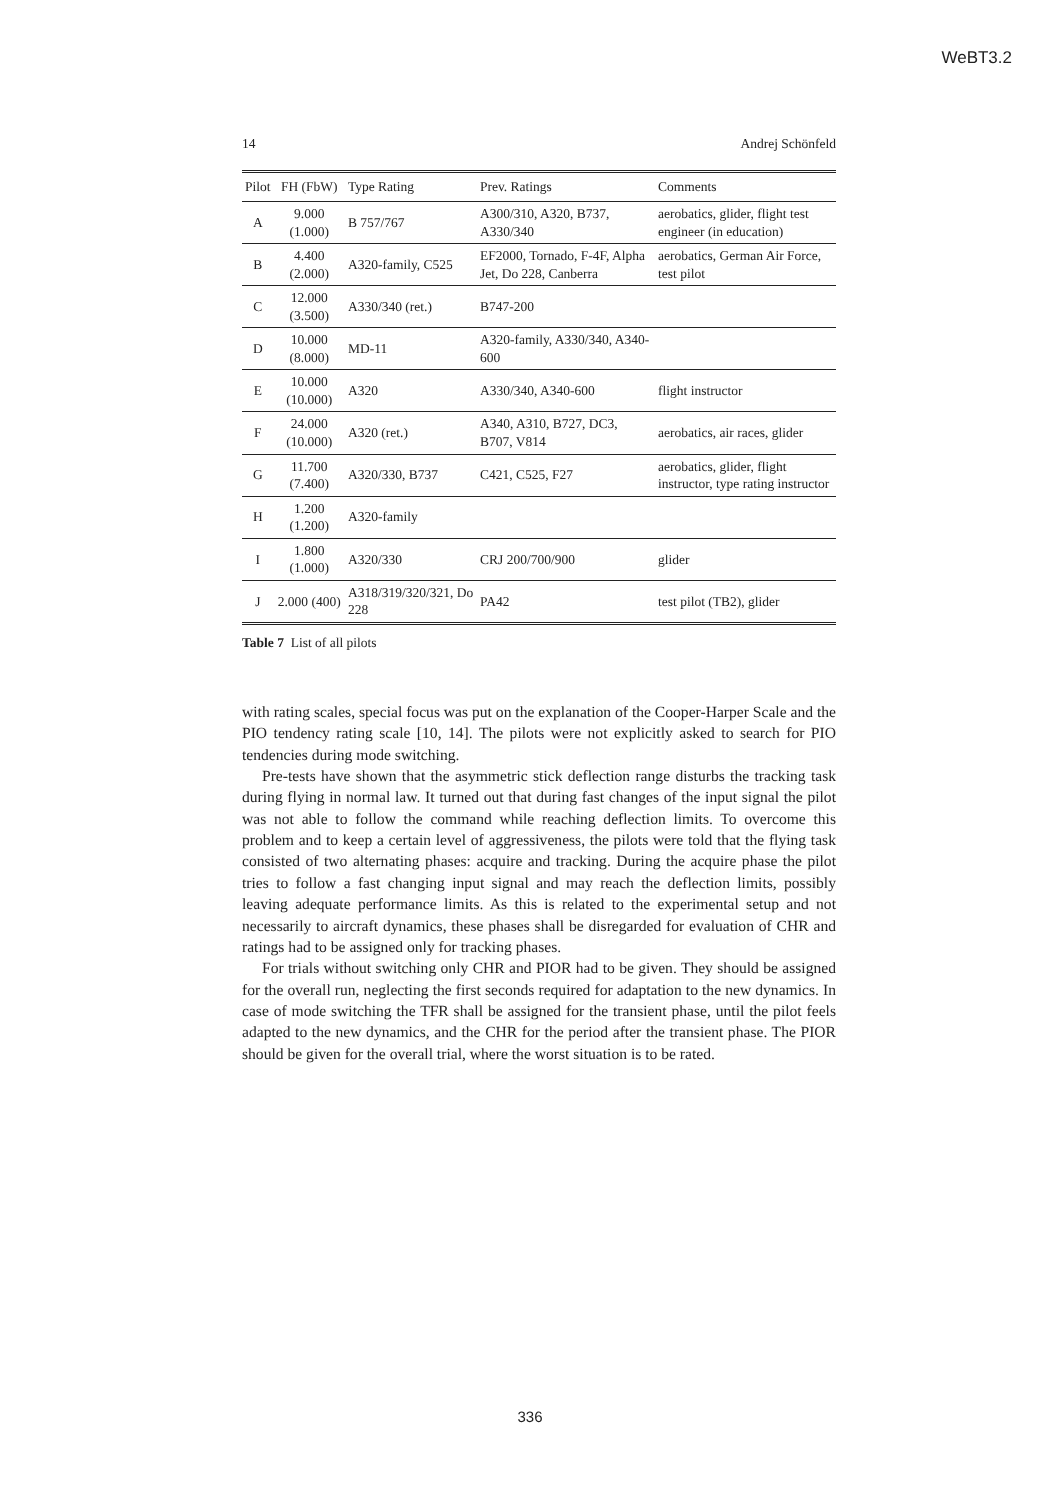WeBT3.2
14 Andrej Schönfeld
| Pilot | FH (FbW) | Type Rating | Prev. Ratings | Comments |
| --- | --- | --- | --- | --- |
| A | 9.000 (1.000) | B 757/767 | A300/310, A320, B737, A330/340 | aerobatics, glider, flight test engineer (in education) |
| B | 4.400 (2.000) | A320-family, C525 | EF2000, Tornado, F-4F, Alpha Jet, Do 228, Canberra | aerobatics, German Air Force, test pilot |
| C | 12.000 (3.500) | A330/340 (ret.) | B747-200 | |
| D | 10.000 (8.000) | MD-11 | A320-family, A330/340, A340-600 | |
| E | 10.000 (10.000) | A320 | A330/340, A340-600 | flight instructor |
| F | 24.000 (10.000) | A320 (ret.) | A340, A310, B727, DC3, B707, V814 | aerobatics, air races, glider |
| G | 11.700 (7.400) | A320/330, B737 | C421, C525, F27 | aerobatics, glider, flight instructor, type rating instructor |
| H | 1.200 (1.200) | A320-family | | |
| I | 1.800 (1.000) | A320/330 | CRJ 200/700/900 | glider |
| J | 2.000 (400) | A318/319/320/321, Do 228 | PA42 | test pilot (TB2), glider |
Table 7 List of all pilots
with rating scales, special focus was put on the explanation of the Cooper-Harper Scale and the PIO tendency rating scale [10, 14]. The pilots were not explicitly asked to search for PIO tendencies during mode switching.
Pre-tests have shown that the asymmetric stick deflection range disturbs the tracking task during flying in normal law. It turned out that during fast changes of the input signal the pilot was not able to follow the command while reaching deflection limits. To overcome this problem and to keep a certain level of aggressiveness, the pilots were told that the flying task consisted of two alternating phases: acquire and tracking. During the acquire phase the pilot tries to follow a fast changing input signal and may reach the deflection limits, possibly leaving adequate performance limits. As this is related to the experimental setup and not necessarily to aircraft dynamics, these phases shall be disregarded for evaluation of CHR and ratings had to be assigned only for tracking phases.
For trials without switching only CHR and PIOR had to be given. They should be assigned for the overall run, neglecting the first seconds required for adaptation to the new dynamics. In case of mode switching the TFR shall be assigned for the transient phase, until the pilot feels adapted to the new dynamics, and the CHR for the period after the transient phase. The PIOR should be given for the overall trial, where the worst situation is to be rated.
336